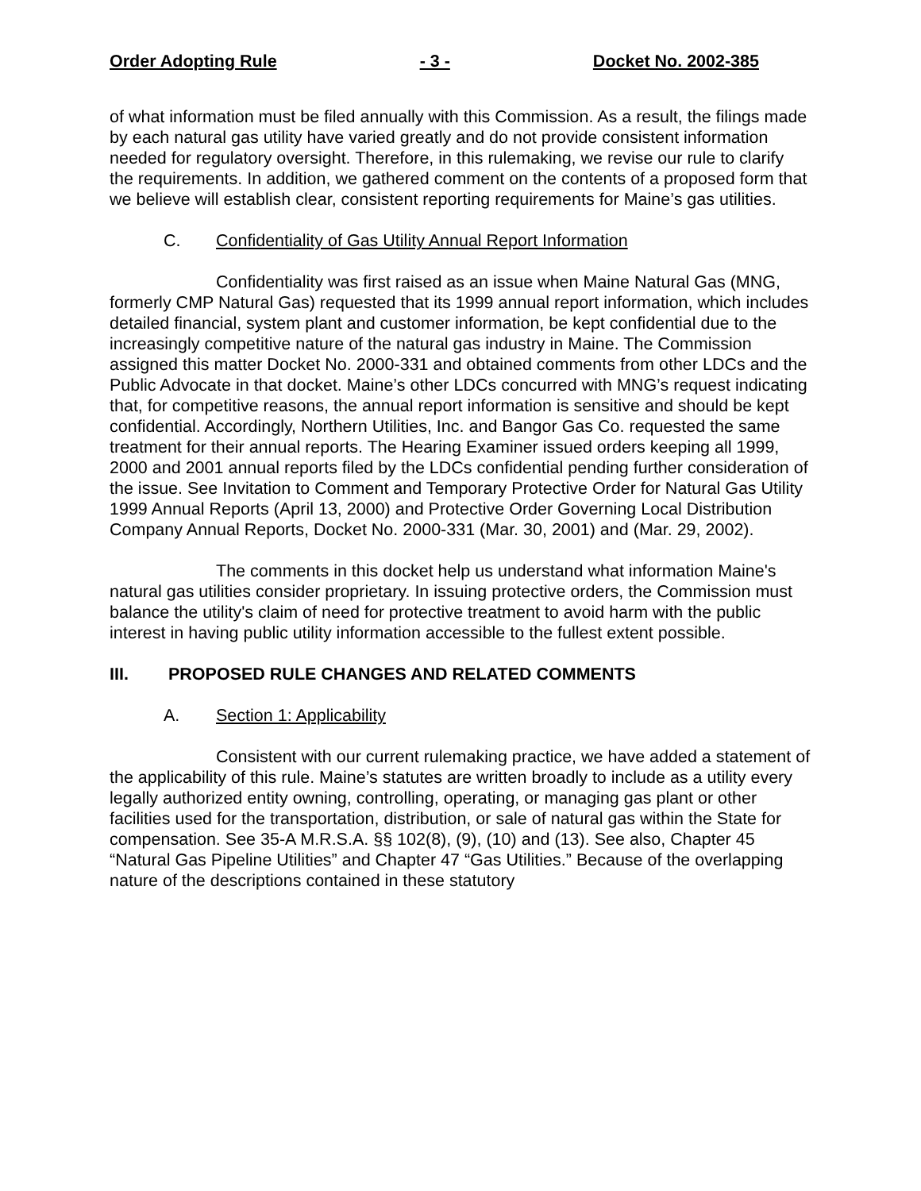Order Adopting Rule - 3 - Docket No. 2002-385
of what information must be filed annually with this Commission. As a result, the filings made by each natural gas utility have varied greatly and do not provide consistent information needed for regulatory oversight. Therefore, in this rulemaking, we revise our rule to clarify the requirements. In addition, we gathered comment on the contents of a proposed form that we believe will establish clear, consistent reporting requirements for Maine’s gas utilities.
C. Confidentiality of Gas Utility Annual Report Information
Confidentiality was first raised as an issue when Maine Natural Gas (MNG, formerly CMP Natural Gas) requested that its 1999 annual report information, which includes detailed financial, system plant and customer information, be kept confidential due to the increasingly competitive nature of the natural gas industry in Maine. The Commission assigned this matter Docket No. 2000-331 and obtained comments from other LDCs and the Public Advocate in that docket. Maine’s other LDCs concurred with MNG’s request indicating that, for competitive reasons, the annual report information is sensitive and should be kept confidential. Accordingly, Northern Utilities, Inc. and Bangor Gas Co. requested the same treatment for their annual reports. The Hearing Examiner issued orders keeping all 1999, 2000 and 2001 annual reports filed by the LDCs confidential pending further consideration of the issue. See Invitation to Comment and Temporary Protective Order for Natural Gas Utility 1999 Annual Reports (April 13, 2000) and Protective Order Governing Local Distribution Company Annual Reports, Docket No. 2000-331 (Mar. 30, 2001) and (Mar. 29, 2002).
The comments in this docket help us understand what information Maine's natural gas utilities consider proprietary. In issuing protective orders, the Commission must balance the utility's claim of need for protective treatment to avoid harm with the public interest in having public utility information accessible to the fullest extent possible.
III. PROPOSED RULE CHANGES AND RELATED COMMENTS
A. Section 1: Applicability
Consistent with our current rulemaking practice, we have added a statement of the applicability of this rule. Maine’s statutes are written broadly to include as a utility every legally authorized entity owning, controlling, operating, or managing gas plant or other facilities used for the transportation, distribution, or sale of natural gas within the State for compensation. See 35-A M.R.S.A. §§ 102(8), (9), (10) and (13). See also, Chapter 45 “Natural Gas Pipeline Utilities” and Chapter 47 “Gas Utilities.” Because of the overlapping nature of the descriptions contained in these statutory